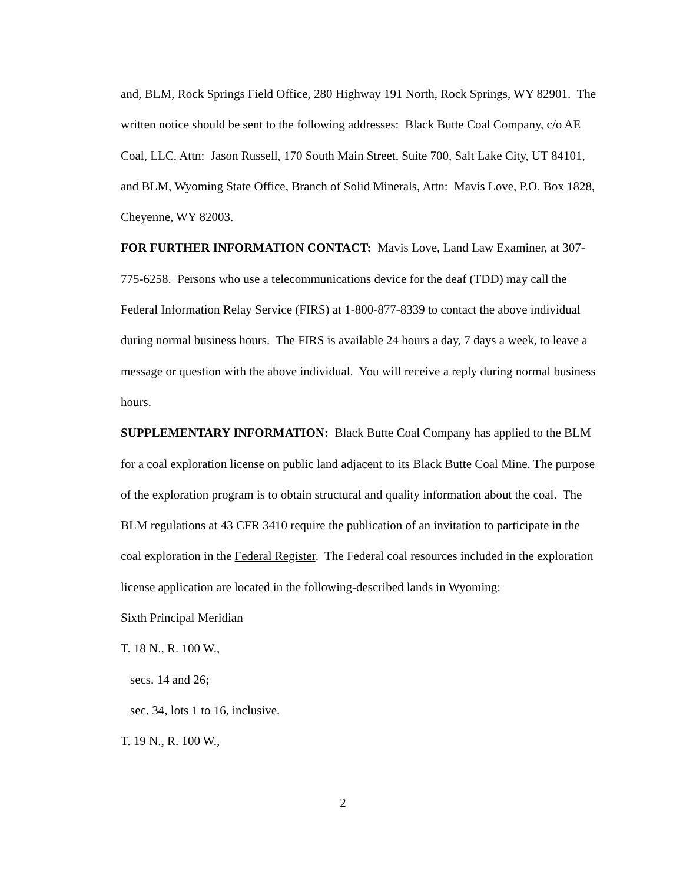and, BLM, Rock Springs Field Office, 280 Highway 191 North, Rock Springs, WY 82901. The written notice should be sent to the following addresses: Black Butte Coal Company, c/o AE Coal, LLC, Attn: Jason Russell, 170 South Main Street, Suite 700, Salt Lake City, UT 84101, and BLM, Wyoming State Office, Branch of Solid Minerals, Attn: Mavis Love, P.O. Box 1828, Cheyenne, WY 82003.
FOR FURTHER INFORMATION CONTACT: Mavis Love, Land Law Examiner, at 307-775-6258. Persons who use a telecommunications device for the deaf (TDD) may call the Federal Information Relay Service (FIRS) at 1-800-877-8339 to contact the above individual during normal business hours. The FIRS is available 24 hours a day, 7 days a week, to leave a message or question with the above individual. You will receive a reply during normal business hours.
SUPPLEMENTARY INFORMATION: Black Butte Coal Company has applied to the BLM for a coal exploration license on public land adjacent to its Black Butte Coal Mine. The purpose of the exploration program is to obtain structural and quality information about the coal. The BLM regulations at 43 CFR 3410 require the publication of an invitation to participate in the coal exploration in the Federal Register. The Federal coal resources included in the exploration license application are located in the following-described lands in Wyoming:
Sixth Principal Meridian
T. 18 N., R. 100 W.,
secs. 14 and 26;
sec. 34, lots 1 to 16, inclusive.
T. 19 N., R. 100 W.,
2